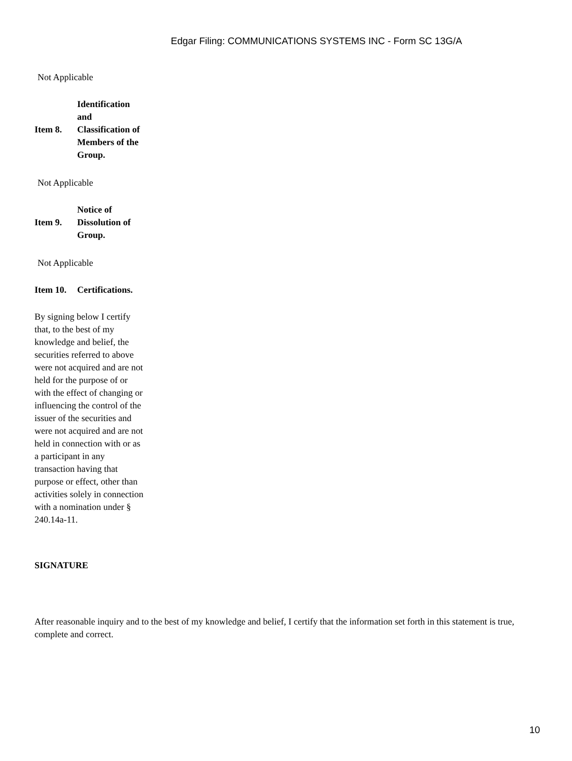Edgar Filing: COMMUNICATIONS SYSTEMS INC - Form SC 13G/A
Not Applicable
| Item 8. | Identification and Classification of Members of the Group. |
Not Applicable
| Item 9. | Notice of Dissolution of Group. |
Not Applicable
| Item 10. | Certifications. |
By signing below I certify that, to the best of my knowledge and belief, the securities referred to above were not acquired and are not held for the purpose of or with the effect of changing or influencing the control of the issuer of the securities and were not acquired and are not held in connection with or as a participant in any transaction having that purpose or effect, other than activities solely in connection with a nomination under § 240.14a-11.
SIGNATURE
After reasonable inquiry and to the best of my knowledge and belief, I certify that the information set forth in this statement is true, complete and correct.
10